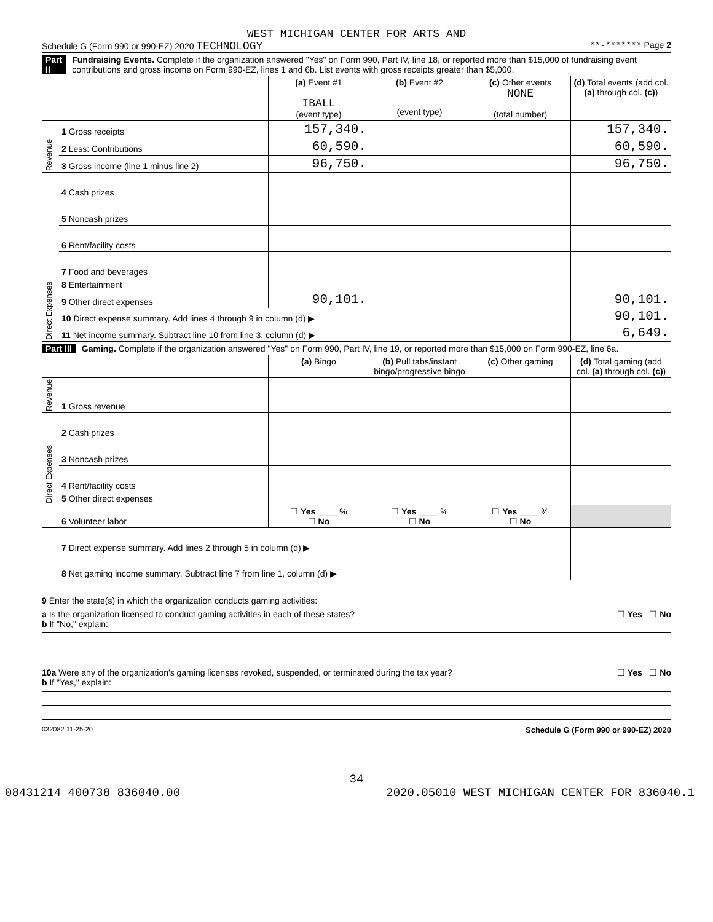WEST MICHIGAN CENTER FOR ARTS AND
Schedule G (Form 990 or 990-EZ) 2020 TECHNOLOGY **-******* Page 2
Part II Fundraising Events. Complete if the organization answered "Yes" on Form 990, Part IV, line 18, or reported more than $15,000 of fundraising event contributions and gross income on Form 990-EZ, lines 1 and 6b. List events with gross receipts greater than $5,000.
| | | (a) Event #1 IBALL (event type) | (b) Event #2 (event type) | (c) Other events NONE (total number) | (d) Total events (add col. (a) through col. (c) ) |
| --- | --- | --- | --- | --- | --- |
| Revenue | 1 Gross receipts | 157,340. | | | 157,340. |
| | 2 Less: Contributions | 60,590. | | | 60,590. |
| | 3 Gross income (line 1 minus line 2) | 96,750. | | | 96,750. |
| Direct Expenses | 4 Cash prizes | | | | |
| | 5 Noncash prizes | | | | |
| | 6 Rent/facility costs | | | | |
| | 7 Food and beverages | | | | |
| | 8 Entertainment | | | | |
| | 9 Other direct expenses | 90,101. | | | 90,101. |
| | 10 Direct expense summary. Add lines 4 through 9 in column (d) ▶ | | | | 90,101. |
| | 11 Net income summary. Subtract line 10 from line 3, column (d) ▶ | | | | 6,649. |
Part III Gaming. Complete if the organization answered "Yes" on Form 990, Part IV, line 19, or reported more than $15,000 on Form 990-EZ, line 6a.
| | | (a) Bingo | (b) Pull tabs/instant bingo/progressive bingo | (c) Other gaming | (d) Total gaming (add col. (a) through col. (c) ) |
| --- | --- | --- | --- | --- | --- |
| Revenue | 1 Gross revenue | | | | |
| Direct Expenses | 2 Cash prizes | | | | |
| | 3 Noncash prizes | | | | |
| | 4 Rent/facility costs | | | | |
| | 5 Other direct expenses | | | | |
| | 6 Volunteer labor | ☐ Yes ____ % ☐ No | ☐ Yes ____ % ☐ No | ☐ Yes ____ % ☐ No | |
| | 7 Direct expense summary. Add lines 2 through 5 in column (d) ▶ | | | | |
| | 8 Net gaming income summary. Subtract line 7 from line 1, column (d) ▶ | | | | |
9 Enter the state(s) in which the organization conducts gaming activities:
a Is the organization licensed to conduct gaming activities in each of these states? ☐ Yes ☐ No
b If "No," explain:
10a Were any of the organization's gaming licenses revoked, suspended, or terminated during the tax year? ☐ Yes ☐ No
b If "Yes," explain:
032082 11-25-20 Schedule G (Form 990 or 990-EZ) 2020
34
08431214 400738 836040.00 2020.05010 WEST MICHIGAN CENTER FOR 836040.1